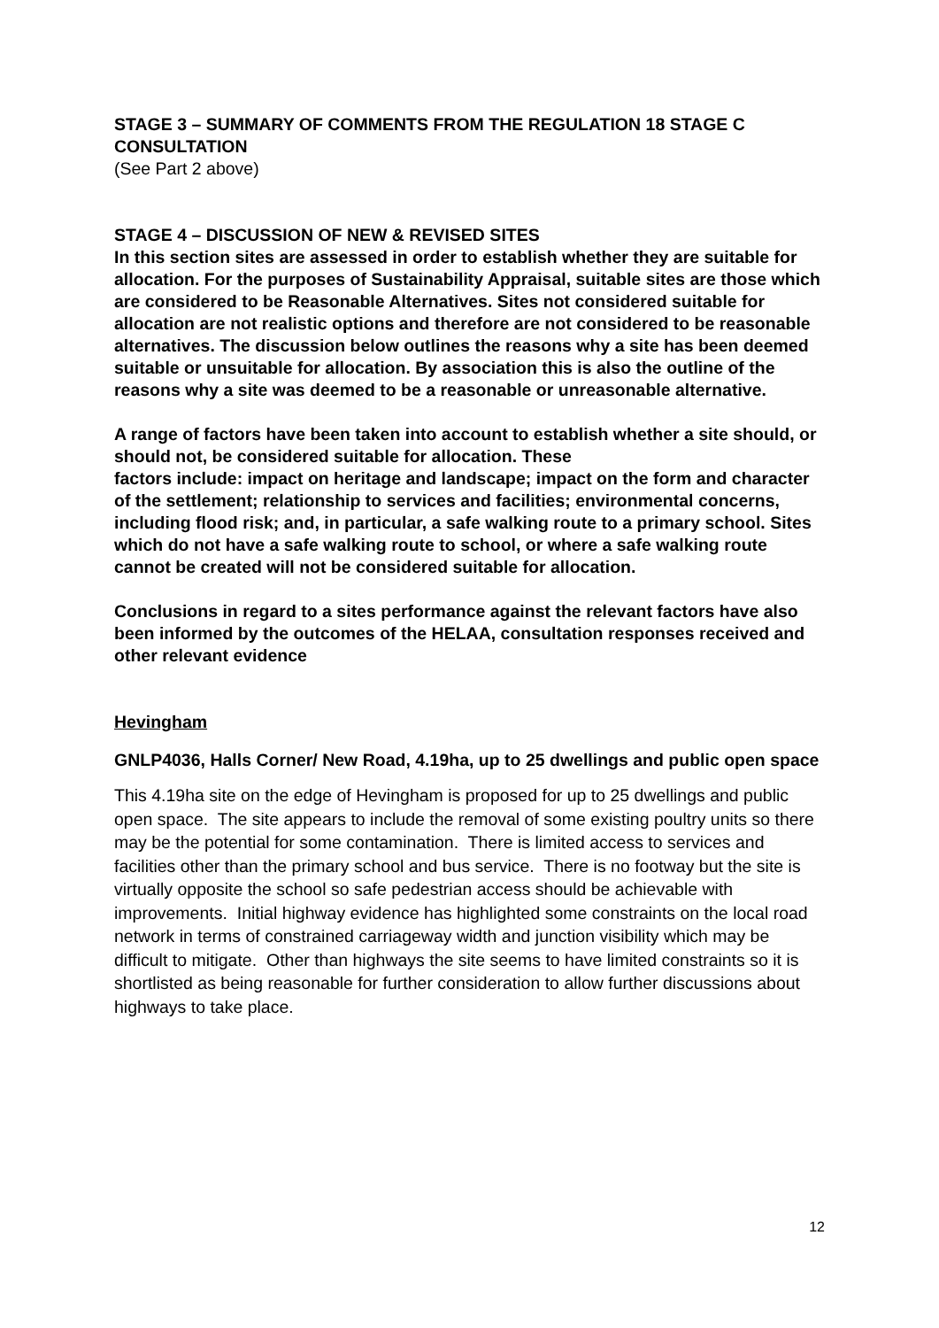STAGE 3 – SUMMARY OF COMMENTS FROM THE REGULATION 18 STAGE C CONSULTATION
(See Part 2 above)
STAGE 4 – DISCUSSION OF NEW & REVISED SITES
In this section sites are assessed in order to establish whether they are suitable for allocation. For the purposes of Sustainability Appraisal, suitable sites are those which are considered to be Reasonable Alternatives. Sites not considered suitable for allocation are not realistic options and therefore are not considered to be reasonable alternatives. The discussion below outlines the reasons why a site has been deemed suitable or unsuitable for allocation. By association this is also the outline of the reasons why a site was deemed to be a reasonable or unreasonable alternative.
A range of factors have been taken into account to establish whether a site should, or should not, be considered suitable for allocation. These
factors include: impact on heritage and landscape; impact on the form and character of the settlement; relationship to services and facilities; environmental concerns, including flood risk; and, in particular, a safe walking route to a primary school. Sites which do not have a safe walking route to school, or where a safe walking route cannot be created will not be considered suitable for allocation.
Conclusions in regard to a sites performance against the relevant factors have also been informed by the outcomes of the HELAA, consultation responses received and other relevant evidence
Hevingham
GNLP4036, Halls Corner/ New Road, 4.19ha, up to 25 dwellings and public open space
This 4.19ha site on the edge of Hevingham is proposed for up to 25 dwellings and public open space. The site appears to include the removal of some existing poultry units so there may be the potential for some contamination. There is limited access to services and facilities other than the primary school and bus service. There is no footway but the site is virtually opposite the school so safe pedestrian access should be achievable with improvements. Initial highway evidence has highlighted some constraints on the local road network in terms of constrained carriageway width and junction visibility which may be difficult to mitigate. Other than highways the site seems to have limited constraints so it is shortlisted as being reasonable for further consideration to allow further discussions about highways to take place.
12